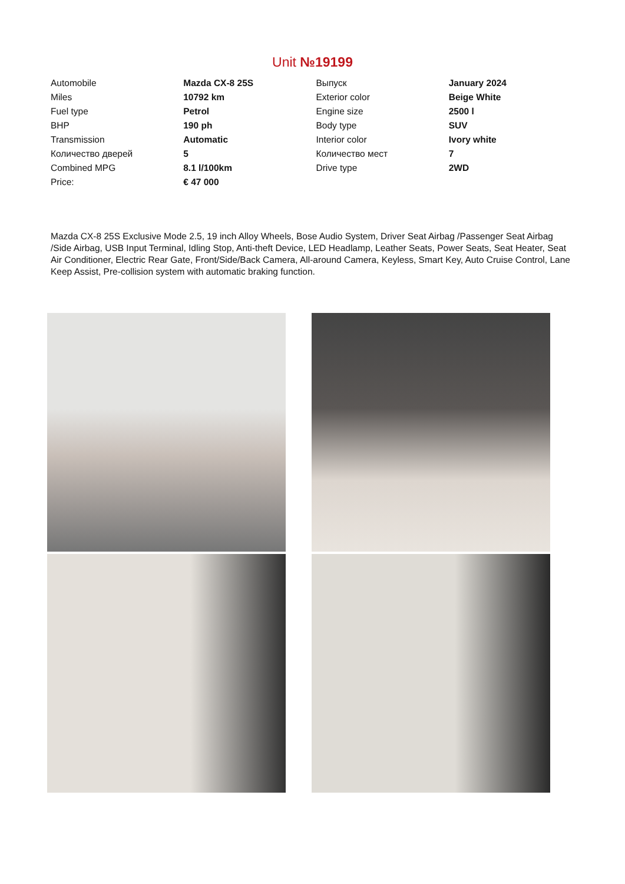Unit №19199
| Automobile | Mazda CX-8 25S | Выпуск | January 2024 |
| Miles | 10792 km | Exterior color | Beige White |
| Fuel type | Petrol | Engine size | 2500 l |
| BHP | 190 ph | Body type | SUV |
| Transmission | Automatic | Interior color | Ivory white |
| Количество дверей | 5 | Количество мест | 7 |
| Combined MPG | 8.1 l/100km | Drive type | 2WD |
| Price: | € 47 000 | | |
Mazda CX-8 25S Exclusive Mode 2.5, 19 inch Alloy Wheels, Bose Audio System, Driver Seat Airbag /Passenger Seat Airbag /Side Airbag, USB Input Terminal, Idling Stop, Anti-theft Device, LED Headlamp, Leather Seats, Power Seats, Seat Heater, Seat Air Conditioner, Electric Rear Gate, Front/Side/Back Camera, All-around Camera, Keyless, Smart Key, Auto Cruise Control, Lane Keep Assist, Pre-collision system with automatic braking function.